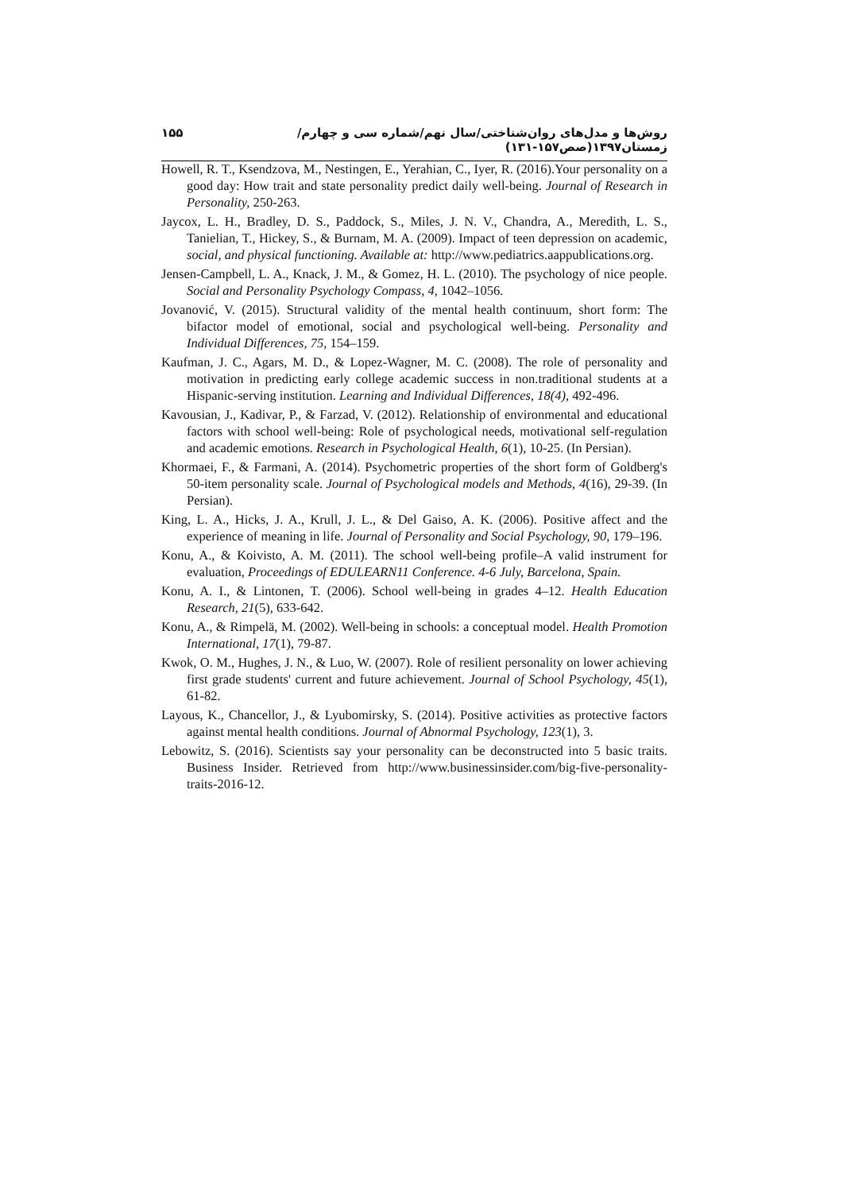روش‌ها و مدل‌های روان‌شناختی/سال نهم/شماره سی و چهارم/ زمستان۱۳۹۷(صص۱۵۷-۱۳۱) ۱۵۵
Howell, R. T., Ksendzova, M., Nestingen, E., Yerahian, C., Iyer, R. (2016).Your personality on a good day: How trait and state personality predict daily well-being. Journal of Research in Personality, 250-263.
Jaycox, L. H., Bradley, D. S., Paddock, S., Miles, J. N. V., Chandra, A., Meredith, L. S., Tanielian, T., Hickey, S., & Burnam, M. A. (2009). Impact of teen depression on academic, social, and physical functioning. Available at: http://www.pediatrics.aappublications.org.
Jensen-Campbell, L. A., Knack, J. M., & Gomez, H. L. (2010). The psychology of nice people. Social and Personality Psychology Compass, 4, 1042–1056.
Jovanović, V. (2015). Structural validity of the mental health continuum, short form: The bifactor model of emotional, social and psychological well-being. Personality and Individual Differences, 75, 154–159.
Kaufman, J. C., Agars, M. D., & Lopez-Wagner, M. C. (2008). The role of personality and motivation in predicting early college academic success in non.traditional students at a Hispanic-serving institution. Learning and Individual Differences, 18(4), 492-496.
Kavousian, J., Kadivar, P., & Farzad, V. (2012). Relationship of environmental and educational factors with school well-being: Role of psychological needs, motivational self-regulation and academic emotions. Research in Psychological Health, 6(1), 10-25. (In Persian).
Khormaei, F., & Farmani, A. (2014). Psychometric properties of the short form of Goldberg's 50-item personality scale. Journal of Psychological models and Methods, 4(16), 29-39. (In Persian).
King, L. A., Hicks, J. A., Krull, J. L., & Del Gaiso, A. K. (2006). Positive affect and the experience of meaning in life. Journal of Personality and Social Psychology, 90, 179–196.
Konu, A., & Koivisto, A. M. (2011). The school well-being profile–A valid instrument for evaluation, Proceedings of EDULEARN11 Conference. 4-6 July, Barcelona, Spain.
Konu, A. I., & Lintonen, T. (2006). School well-being in grades 4–12. Health Education Research, 21(5), 633-642.
Konu, A., & Rimpelä, M. (2002). Well-being in schools: a conceptual model. Health Promotion International, 17(1), 79-87.
Kwok, O. M., Hughes, J. N., & Luo, W. (2007). Role of resilient personality on lower achieving first grade students' current and future achievement. Journal of School Psychology, 45(1), 61-82.
Layous, K., Chancellor, J., & Lyubomirsky, S. (2014). Positive activities as protective factors against mental health conditions. Journal of Abnormal Psychology, 123(1), 3.
Lebowitz, S. (2016). Scientists say your personality can be deconstructed into 5 basic traits. Business Insider. Retrieved from http://www.businessinsider.com/big-five-personality-traits-2016-12.